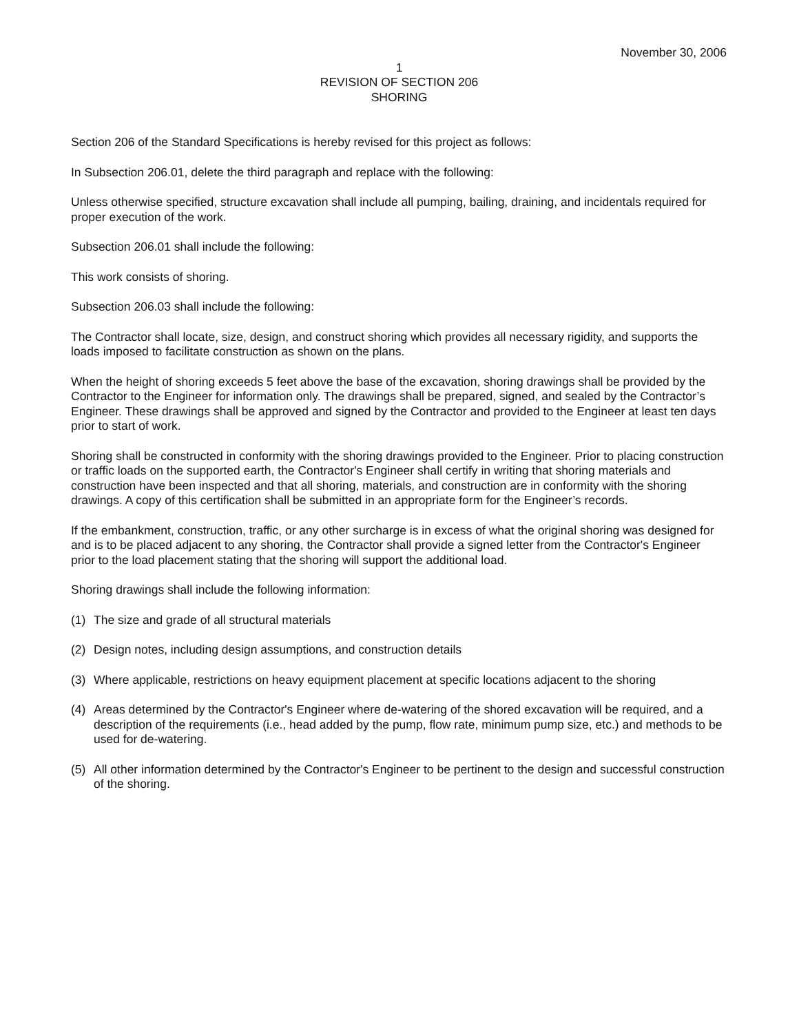November 30, 2006
1
REVISION OF SECTION 206
SHORING
Section 206 of the Standard Specifications is hereby revised for this project as follows:
In Subsection 206.01, delete the third paragraph and replace with the following:
Unless otherwise specified, structure excavation shall include all pumping, bailing, draining, and incidentals required for proper execution of the work.
Subsection 206.01 shall include the following:
This work consists of shoring.
Subsection 206.03 shall include the following:
The Contractor shall locate, size, design, and construct shoring which provides all necessary rigidity, and supports the loads imposed to facilitate construction as shown on the plans.
When the height of shoring exceeds 5 feet above the base of the excavation, shoring drawings shall be provided by the Contractor to the Engineer for information only. The drawings shall be prepared, signed, and sealed by the Contractor’s Engineer. These drawings shall be approved and signed by the Contractor and provided to the Engineer at least ten days prior to start of work.
Shoring shall be constructed in conformity with the shoring drawings provided to the Engineer. Prior to placing construction or traffic loads on the supported earth, the Contractor's Engineer shall certify in writing that shoring materials and construction have been inspected and that all shoring, materials, and construction are in conformity with the shoring drawings. A copy of this certification shall be submitted in an appropriate form for the Engineer’s records.
If the embankment, construction, traffic, or any other surcharge is in excess of what the original shoring was designed for and is to be placed adjacent to any shoring, the Contractor shall provide a signed letter from the Contractor's Engineer prior to the load placement stating that the shoring will support the additional load.
Shoring drawings shall include the following information:
(1) The size and grade of all structural materials
(2) Design notes, including design assumptions, and construction details
(3) Where applicable, restrictions on heavy equipment placement at specific locations adjacent to the shoring
(4) Areas determined by the Contractor's Engineer where de-watering of the shored excavation will be required, and a description of the requirements (i.e., head added by the pump, flow rate, minimum pump size, etc.) and methods to be used for de-watering.
(5) All other information determined by the Contractor's Engineer to be pertinent to the design and successful construction of the shoring.